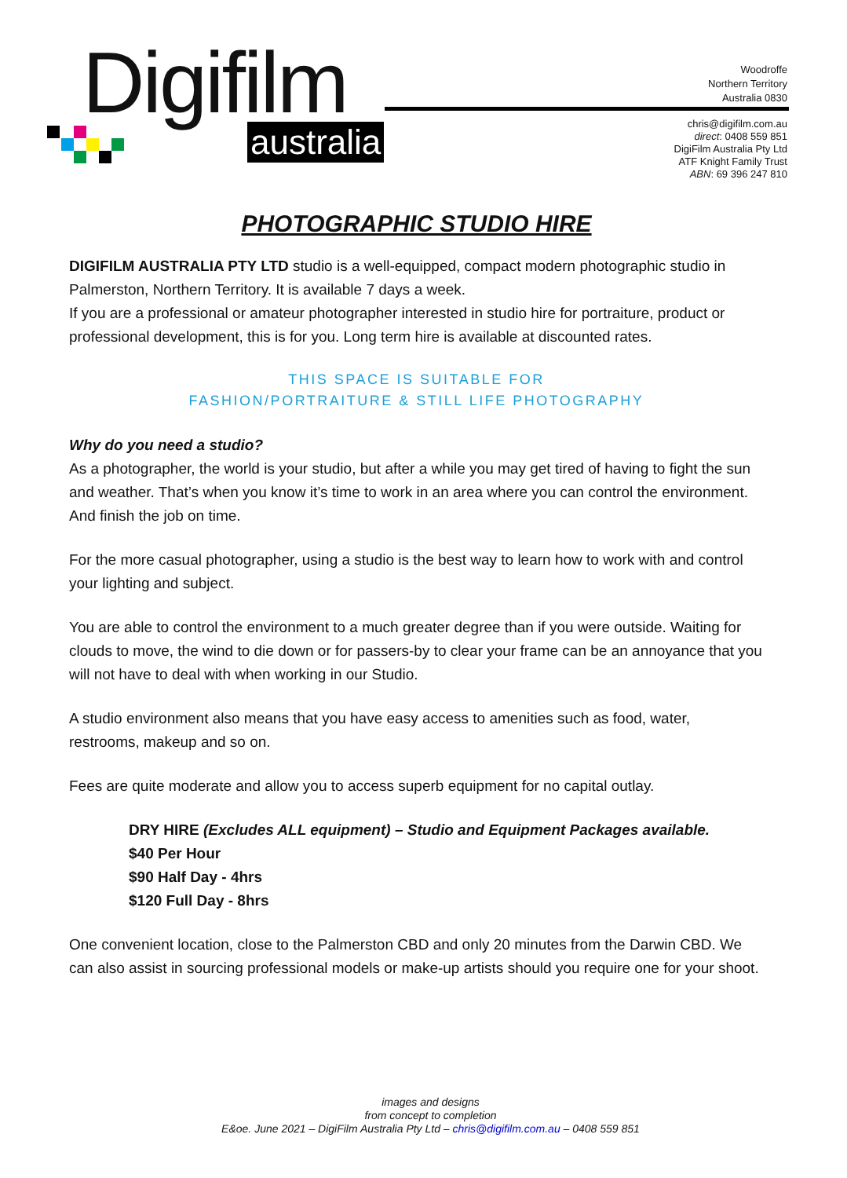Digifilm
australia
Woodroffe
Northern Territory
Australia 0830
chris@digifilm.com.au
direct: 0408 559 851
DigiFilm Australia Pty Ltd
ATF Knight Family Trust
ABN: 69 396 247 810
PHOTOGRAPHIC STUDIO HIRE
DIGIFILM AUSTRALIA PTY LTD studio is a well-equipped, compact modern photographic studio in Palmerston, Northern Territory. It is available 7 days a week.
If you are a professional or amateur photographer interested in studio hire for portraiture, product or professional development, this is for you. Long term hire is available at discounted rates.
THIS SPACE IS SUITABLE FOR
FASHION/PORTRAITURE & STILL LIFE PHOTOGRAPHY
Why do you need a studio?
As a photographer, the world is your studio, but after a while you may get tired of having to fight the sun and weather. That’s when you know it’s time to work in an area where you can control the environment. And finish the job on time.
For the more casual photographer, using a studio is the best way to learn how to work with and control your lighting and subject.
You are able to control the environment to a much greater degree than if you were outside. Waiting for clouds to move, the wind to die down or for passers-by to clear your frame can be an annoyance that you will not have to deal with when working in our Studio.
A studio environment also means that you have easy access to amenities such as food, water, restrooms, makeup and so on.
Fees are quite moderate and allow you to access superb equipment for no capital outlay.
DRY HIRE (Excludes ALL equipment) – Studio and Equipment Packages available.
$40 Per Hour
$90 Half Day - 4hrs
$120 Full Day - 8hrs
One convenient location, close to the Palmerston CBD and only 20 minutes from the Darwin CBD. We can also assist in sourcing professional models or make-up artists should you require one for your shoot.
images and designs
from concept to completion
E&oe. June 2021 – DigiFilm Australia Pty Ltd – chris@digifilm.com.au – 0408 559 851